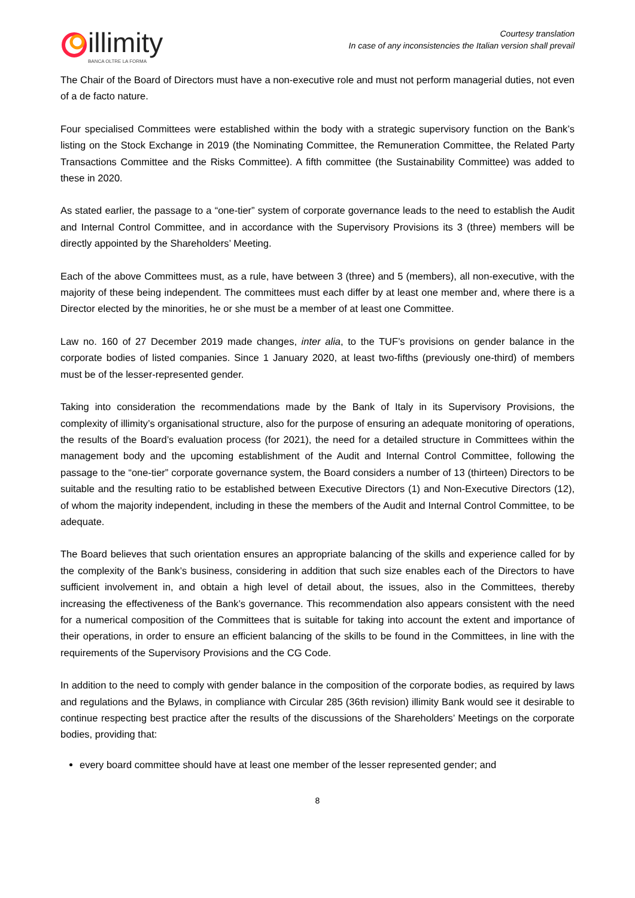illimity
BANCA OLTRE LA FORMA
Courtesy translation
In case of any inconsistencies the Italian version shall prevail
The Chair of the Board of Directors must have a non-executive role and must not perform managerial duties, not even of a de facto nature.
Four specialised Committees were established within the body with a strategic supervisory function on the Bank’s listing on the Stock Exchange in 2019 (the Nominating Committee, the Remuneration Committee, the Related Party Transactions Committee and the Risks Committee). A fifth committee (the Sustainability Committee) was added to these in 2020.
As stated earlier, the passage to a “one-tier” system of corporate governance leads to the need to establish the Audit and Internal Control Committee, and in accordance with the Supervisory Provisions its 3 (three) members will be directly appointed by the Shareholders’ Meeting.
Each of the above Committees must, as a rule, have between 3 (three) and 5 (members), all non-executive, with the majority of these being independent. The committees must each differ by at least one member and, where there is a Director elected by the minorities, he or she must be a member of at least one Committee.
Law no. 160 of 27 December 2019 made changes, inter alia, to the TUF’s provisions on gender balance in the corporate bodies of listed companies. Since 1 January 2020, at least two-fifths (previously one-third) of members must be of the lesser-represented gender.
Taking into consideration the recommendations made by the Bank of Italy in its Supervisory Provisions, the complexity of illimity’s organisational structure, also for the purpose of ensuring an adequate monitoring of operations, the results of the Board’s evaluation process (for 2021), the need for a detailed structure in Committees within the management body and the upcoming establishment of the Audit and Internal Control Committee, following the passage to the “one-tier” corporate governance system, the Board considers a number of 13 (thirteen) Directors to be suitable and the resulting ratio to be established between Executive Directors (1) and Non-Executive Directors (12), of whom the majority independent, including in these the members of the Audit and Internal Control Committee, to be adequate.
The Board believes that such orientation ensures an appropriate balancing of the skills and experience called for by the complexity of the Bank’s business, considering in addition that such size enables each of the Directors to have sufficient involvement in, and obtain a high level of detail about, the issues, also in the Committees, thereby increasing the effectiveness of the Bank’s governance. This recommendation also appears consistent with the need for a numerical composition of the Committees that is suitable for taking into account the extent and importance of their operations, in order to ensure an efficient balancing of the skills to be found in the Committees, in line with the requirements of the Supervisory Provisions and the CG Code.
In addition to the need to comply with gender balance in the composition of the corporate bodies, as required by laws and regulations and the Bylaws, in compliance with Circular 285 (36th revision) illimity Bank would see it desirable to continue respecting best practice after the results of the discussions of the Shareholders’ Meetings on the corporate bodies, providing that:
every board committee should have at least one member of the lesser represented gender; and
8